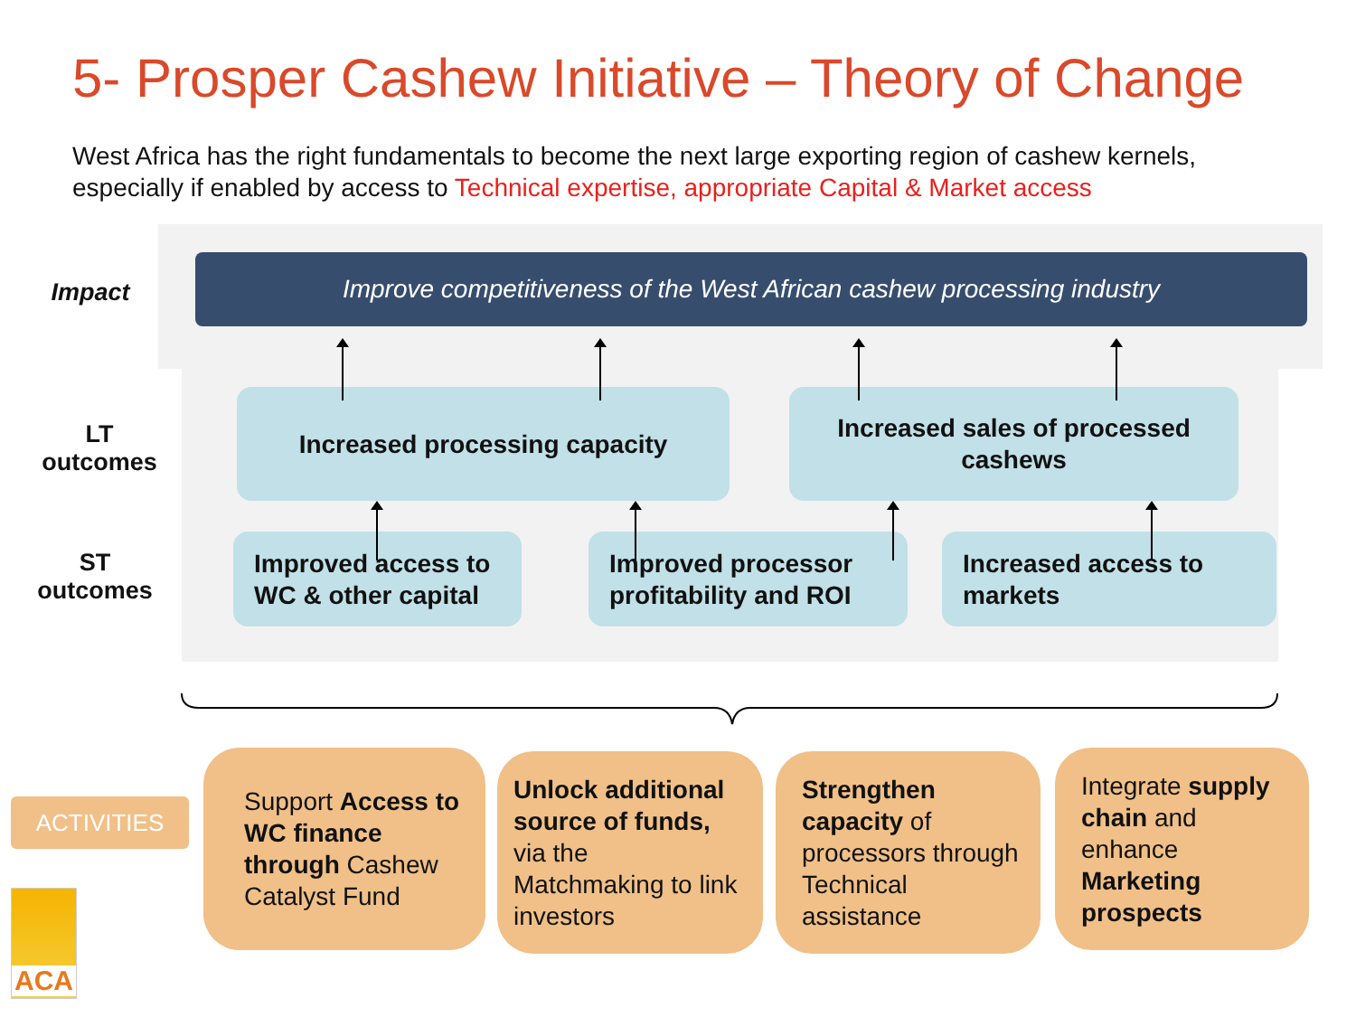5- Prosper Cashew Initiative – Theory of Change
West Africa has the right fundamentals to become the next large exporting region of cashew kernels, especially if enabled by access to Technical expertise, appropriate Capital & Market access
Impact
Improve competitiveness of the West African cashew processing industry
LT
outcomes
Increased processing capacity
Increased sales of processed
cashews
ST
outcomes
Improved access to WC & other capital
Improved processor profitability and ROI
Increased access to markets
ACTIVITIES
Support Access to WC finance through Cashew Catalyst Fund
Unlock additional source of funds, via the Matchmaking to link investors
Strengthen capacity of processors through Technical assistance
Integrate supply chain and enhance Marketing prospects
ACA